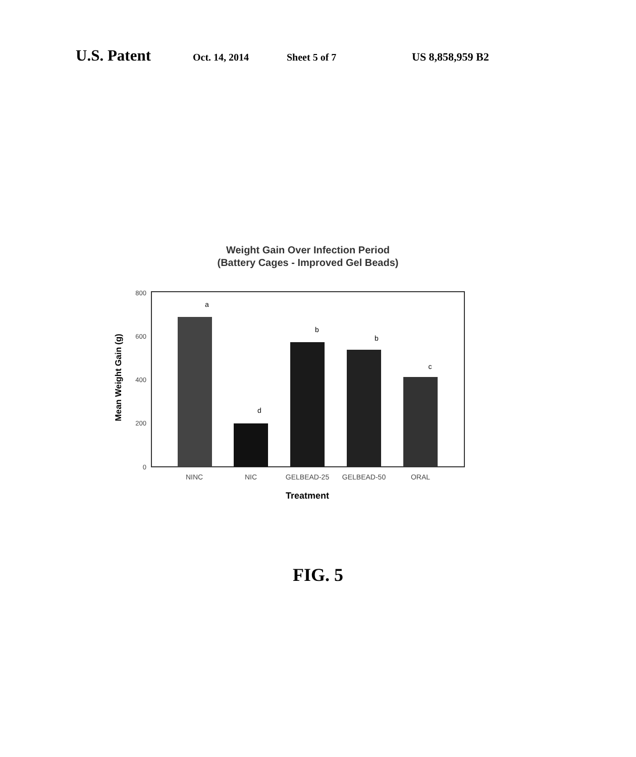U.S. Patent Oct. 14, 2014 Sheet 5 of 7 US 8,858,959 B2
Weight Gain Over Infection Period
(Battery Cages - Improved Gel Beads)
0
200
400
600
800
Mean Weight Gain (g)
a
d
b
b
c
NINC
NIC
GELBEAD-25
GELBEAD-50
ORAL
Treatment
FIG. 5